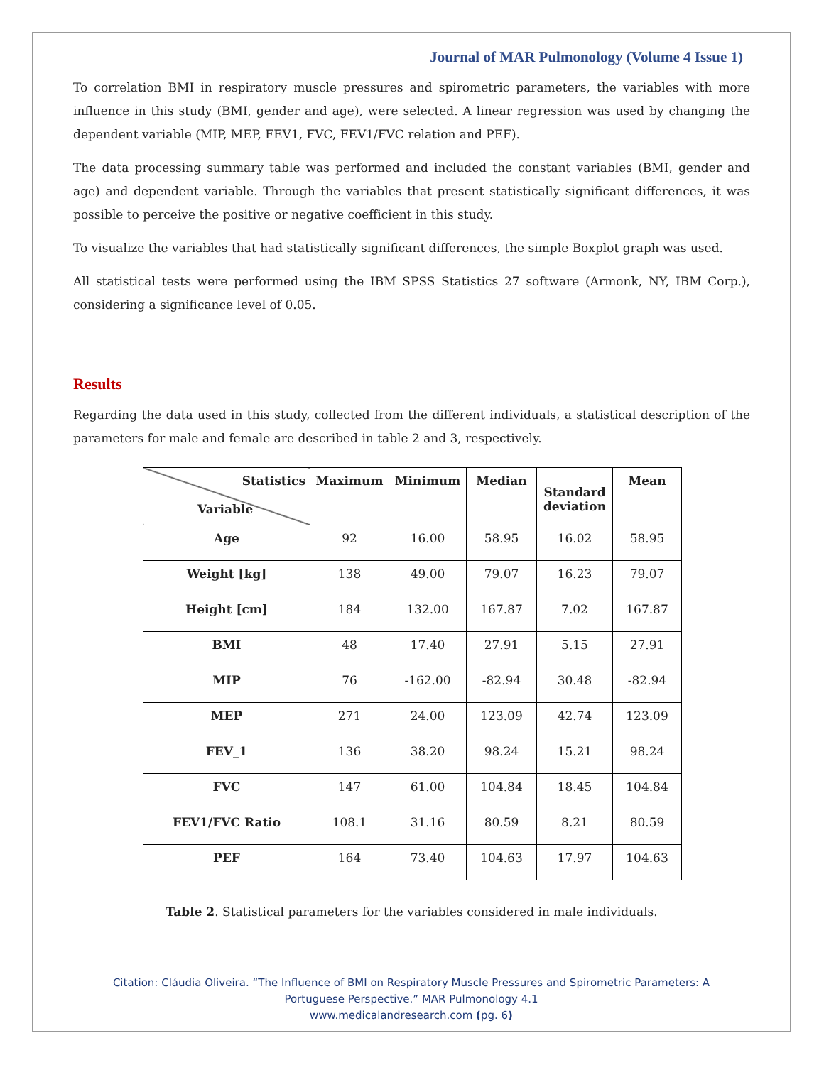Journal of MAR Pulmonology (Volume 4 Issue 1)
To correlation BMI in respiratory muscle pressures and spirometric parameters, the variables with more influence in this study (BMI, gender and age), were selected. A linear regression was used by changing the dependent variable (MIP, MEP, FEV1, FVC, FEV1/FVC relation and PEF).
The data processing summary table was performed and included the constant variables (BMI, gender and age) and dependent variable. Through the variables that present statistically significant differences, it was possible to perceive the positive or negative coefficient in this study.
To visualize the variables that had statistically significant differences, the simple Boxplot graph was used.
All statistical tests were performed using the IBM SPSS Statistics 27 software (Armonk, NY, IBM Corp.), considering a significance level of 0.05.
Results
Regarding the data used in this study, collected from the different individuals, a statistical description of the parameters for male and female are described in table 2 and 3, respectively.
| Statistics Variable | Maximum | Minimum | Median | Standard deviation | Mean |
| --- | --- | --- | --- | --- | --- |
| Age | 92 | 16.00 | 58.95 | 16.02 | 58.95 |
| Weight [kg] | 138 | 49.00 | 79.07 | 16.23 | 79.07 |
| Height [cm] | 184 | 132.00 | 167.87 | 7.02 | 167.87 |
| BMI | 48 | 17.40 | 27.91 | 5.15 | 27.91 |
| MIP | 76 | -162.00 | -82.94 | 30.48 | -82.94 |
| MEP | 271 | 24.00 | 123.09 | 42.74 | 123.09 |
| FEV_1 | 136 | 38.20 | 98.24 | 15.21 | 98.24 |
| FVC | 147 | 61.00 | 104.84 | 18.45 | 104.84 |
| FEV1/FVC Ratio | 108.1 | 31.16 | 80.59 | 8.21 | 80.59 |
| PEF | 164 | 73.40 | 104.63 | 17.97 | 104.63 |
Table 2. Statistical parameters for the variables considered in male individuals.
Citation: Cláudia Oliveira. “The Influence of BMI on Respiratory Muscle Pressures and Spirometric Parameters: A
Portuguese Perspective.” MAR Pulmonology 4.1
www.medicalandresearch.com (pg. 6)